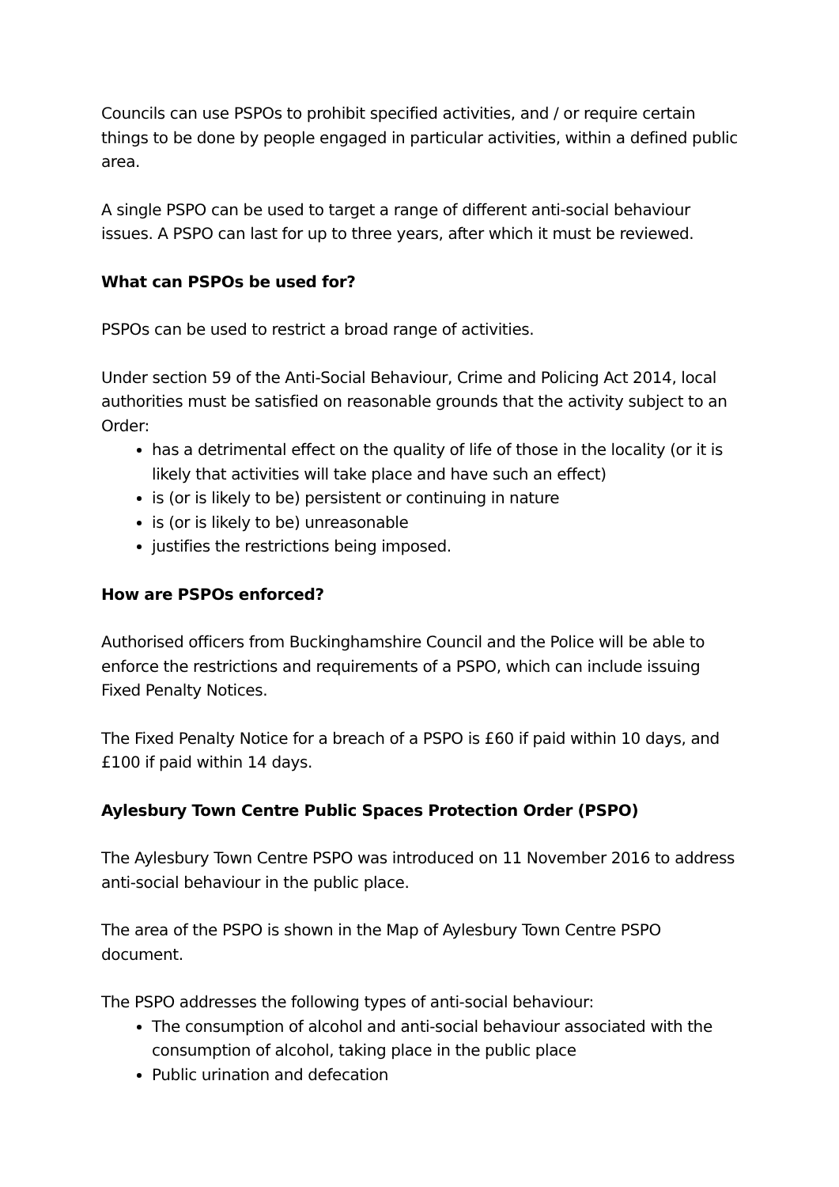Councils can use PSPOs to prohibit specified activities, and / or require certain things to be done by people engaged in particular activities, within a defined public area.
A single PSPO can be used to target a range of different anti-social behaviour issues. A PSPO can last for up to three years, after which it must be reviewed.
What can PSPOs be used for?
PSPOs can be used to restrict a broad range of activities.
Under section 59 of the Anti-Social Behaviour, Crime and Policing Act 2014, local authorities must be satisfied on reasonable grounds that the activity subject to an Order:
has a detrimental effect on the quality of life of those in the locality (or it is likely that activities will take place and have such an effect)
is (or is likely to be) persistent or continuing in nature
is (or is likely to be) unreasonable
justifies the restrictions being imposed.
How are PSPOs enforced?
Authorised officers from Buckinghamshire Council and the Police will be able to enforce the restrictions and requirements of a PSPO, which can include issuing Fixed Penalty Notices.
The Fixed Penalty Notice for a breach of a PSPO is £60 if paid within 10 days, and £100 if paid within 14 days.
Aylesbury Town Centre Public Spaces Protection Order (PSPO)
The Aylesbury Town Centre PSPO was introduced on 11 November 2016 to address anti-social behaviour in the public place.
The area of the PSPO is shown in the Map of Aylesbury Town Centre PSPO document.
The PSPO addresses the following types of anti-social behaviour:
The consumption of alcohol and anti-social behaviour associated with the consumption of alcohol, taking place in the public place
Public urination and defecation